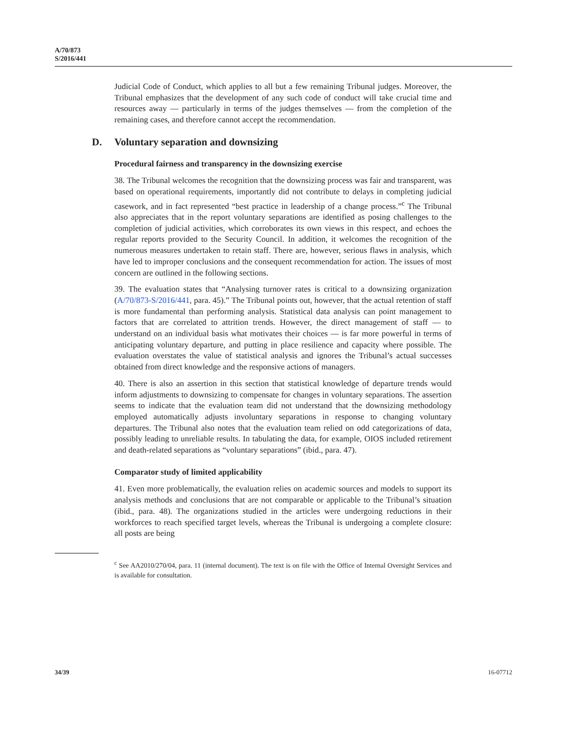A/70/873
S/2016/441
Judicial Code of Conduct, which applies to all but a few remaining Tribunal judges. Moreover, the Tribunal emphasizes that the development of any such code of conduct will take crucial time and resources away — particularly in terms of the judges themselves — from the completion of the remaining cases, and therefore cannot accept the recommendation.
D. Voluntary separation and downsizing
Procedural fairness and transparency in the downsizing exercise
38. The Tribunal welcomes the recognition that the downsizing process was fair and transparent, was based on operational requirements, importantly did not contribute to delays in completing judicial casework, and in fact represented “best practice in leadership of a change process.”<sup>c</sup> The Tribunal also appreciates that in the report voluntary separations are identified as posing challenges to the completion of judicial activities, which corroborates its own views in this respect, and echoes the regular reports provided to the Security Council. In addition, it welcomes the recognition of the numerous measures undertaken to retain staff. There are, however, serious flaws in analysis, which have led to improper conclusions and the consequent recommendation for action. The issues of most concern are outlined in the following sections.
39. The evaluation states that “Analysing turnover rates is critical to a downsizing organization (A/70/873-S/2016/441, para. 45).” The Tribunal points out, however, that the actual retention of staff is more fundamental than performing analysis. Statistical data analysis can point management to factors that are correlated to attrition trends. However, the direct management of staff — to understand on an individual basis what motivates their choices — is far more powerful in terms of anticipating voluntary departure, and putting in place resilience and capacity where possible. The evaluation overstates the value of statistical analysis and ignores the Tribunal’s actual successes obtained from direct knowledge and the responsive actions of managers.
40. There is also an assertion in this section that statistical knowledge of departure trends would inform adjustments to downsizing to compensate for changes in voluntary separations. The assertion seems to indicate that the evaluation team did not understand that the downsizing methodology employed automatically adjusts involuntary separations in response to changing voluntary departures. The Tribunal also notes that the evaluation team relied on odd categorizations of data, possibly leading to unreliable results. In tabulating the data, for example, OIOS included retirement and death-related separations as “voluntary separations” (ibid., para. 47).
Comparator study of limited applicability
41. Even more problematically, the evaluation relies on academic sources and models to support its analysis methods and conclusions that are not comparable or applicable to the Tribunal’s situation (ibid., para. 48). The organizations studied in the articles were undergoing reductions in their workforces to reach specified target levels, whereas the Tribunal is undergoing a complete closure: all posts are being
<sup>c</sup> See AA2010/270/04, para. 11 (internal document). The text is on file with the Office of Internal Oversight Services and is available for consultation.
34/39 16-07712